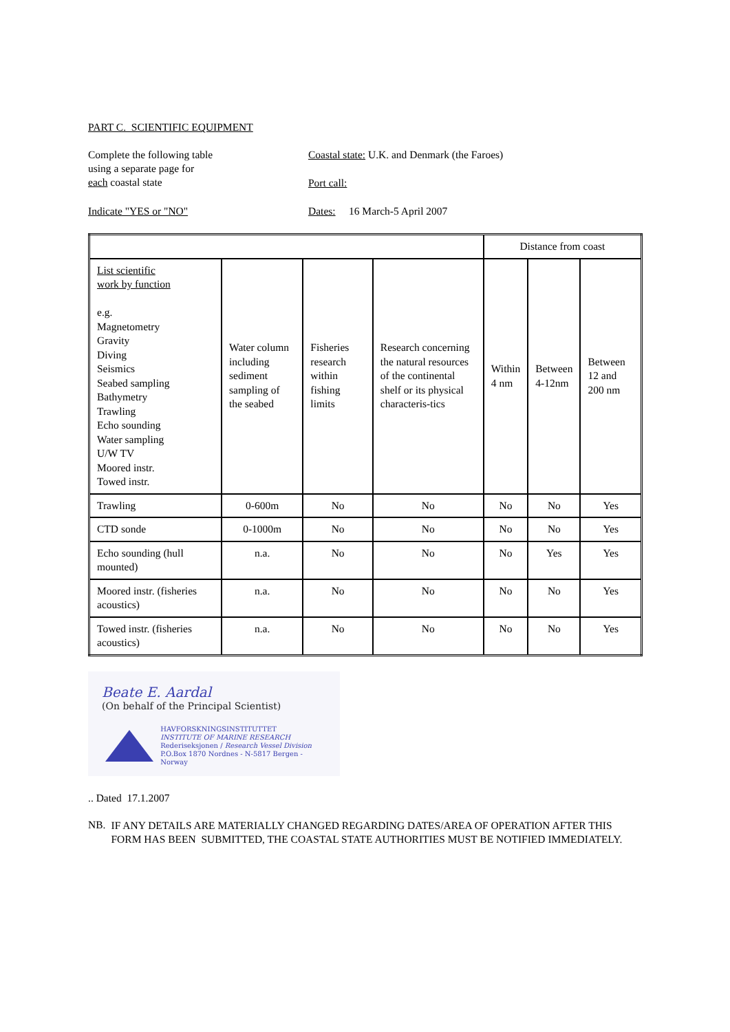PART C. SCIENTIFIC EQUIPMENT
Complete the following table
using a separate page for
each coastal state
Coastal state: U.K. and Denmark (the Faroes)
Port call:
Indicate "YES or "NO" Dates: 16 March-5 April 2007
| | | | | Distance from coast | | |
| List scientific work by function e.g. Magnetometry Gravity Diving Seismics Seabed sampling Bathymetry Trawling Echo sounding Water sampling U/W TV Moored instr. Towed instr. | Water column including sediment sampling of the seabed | Fisheries research within fishing limits | Research concerning the natural resources of the continental shelf or its physical characteris-tics | Within 4 nm | Between 4-12nm | Between 12 and 200 nm |
| Trawling | 0-600m | No | No | No | No | Yes |
| CTD sonde | 0-1000m | No | No | No | No | Yes |
| Echo sounding (hull mounted) | n.a. | No | No | No | Yes | Yes |
| Moored instr. (fisheries acoustics) | n.a. | No | No | No | No | Yes |
| Towed instr. (fisheries acoustics) | n.a. | No | No | No | No | Yes |
Beate E. Aardal
(On behalf of the Principal Scientist)
HAVFORSKNINGSINSTITUTTET
INSTITUTE OF MARINE RESEARCH
Rederiseksjonen / Research Vessel Division
P.O.Box 1870 Nordnes - N-5817 Bergen - Norway
.. Dated 17.1.2007
NB.
IF ANY DETAILS ARE MATERIALLY CHANGED REGARDING DATES/AREA OF OPERATION AFTER THIS FORM HAS BEEN SUBMITTED, THE COASTAL STATE AUTHORITIES MUST BE NOTIFIED IMMEDIATELY.